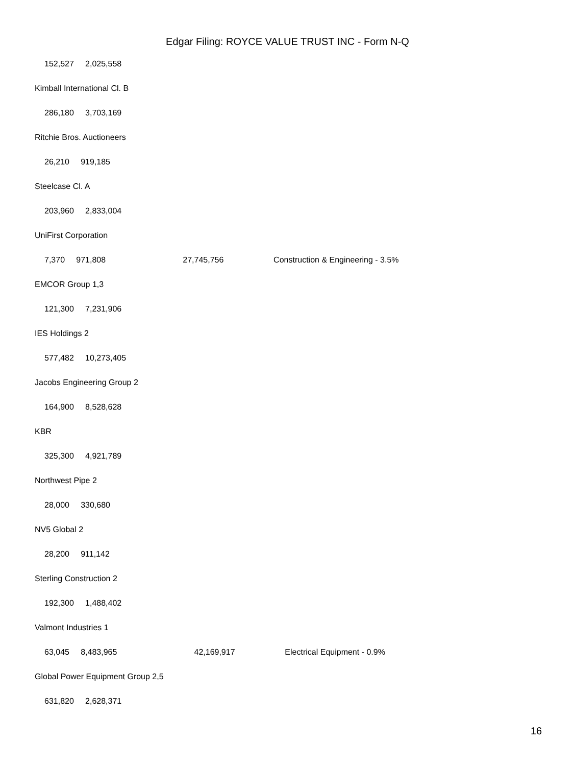Edgar Filing: ROYCE VALUE TRUST INC - Form N-Q
152,527 2,025,558
Kimball International Cl. B
286,180 3,703,169
Ritchie Bros. Auctioneers
26,210 919,185
Steelcase Cl. A
203,960 2,833,004
UniFirst Corporation
7,370 971,808 27,745,756 Construction & Engineering - 3.5%
EMCOR Group 1,3
121,300 7,231,906
IES Holdings 2
577,482 10,273,405
Jacobs Engineering Group 2
164,900 8,528,628
KBR
325,300 4,921,789
Northwest Pipe 2
28,000 330,680
NV5 Global 2
28,200 911,142
Sterling Construction 2
192,300 1,488,402
Valmont Industries 1
63,045 8,483,965 42,169,917 Electrical Equipment - 0.9%
Global Power Equipment Group 2,5
631,820 2,628,371
16